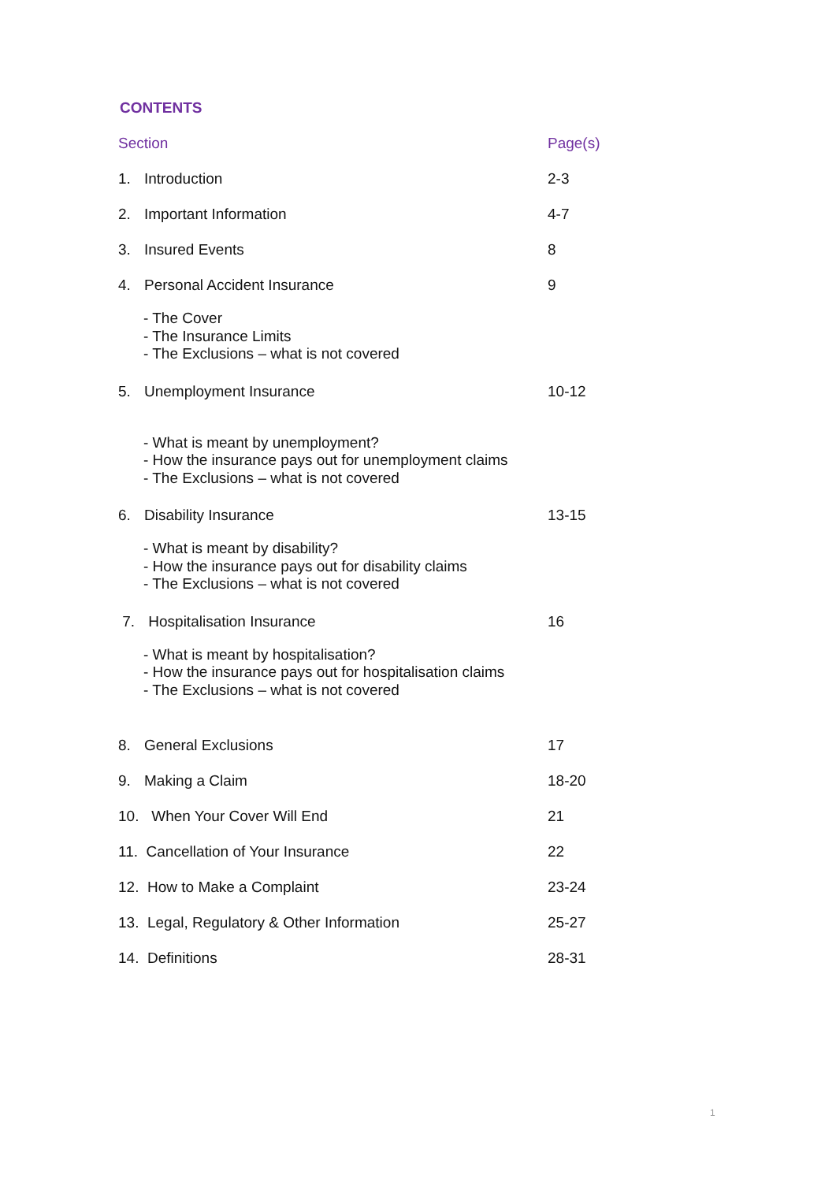CONTENTS
| Section | Page(s) |
| --- | --- |
| 1. Introduction | 2-3 |
| 2. Important Information | 4-7 |
| 3. Insured Events | 8 |
| 4. Personal Accident Insurance | 9 |
| - The Cover - The Insurance Limits - The Exclusions – what is not covered | |
| 5. Unemployment Insurance | 10-12 |
| - What is meant by unemployment? - How the insurance pays out for unemployment claims - The Exclusions – what is not covered | |
| 6. Disability Insurance | 13-15 |
| - What is meant by disability? - How the insurance pays out for disability claims - The Exclusions – what is not covered | |
| 7. Hospitalisation Insurance | 16 |
| - What is meant by hospitalisation? - How the insurance pays out for hospitalisation claims - The Exclusions – what is not covered | |
| 8. General Exclusions | 17 |
| 9. Making a Claim | 18-20 |
| 10. When Your Cover Will End | 21 |
| 11. Cancellation of Your Insurance | 22 |
| 12. How to Make a Complaint | 23-24 |
| 13. Legal, Regulatory & Other Information | 25-27 |
| 14. Definitions | 28-31 |
1